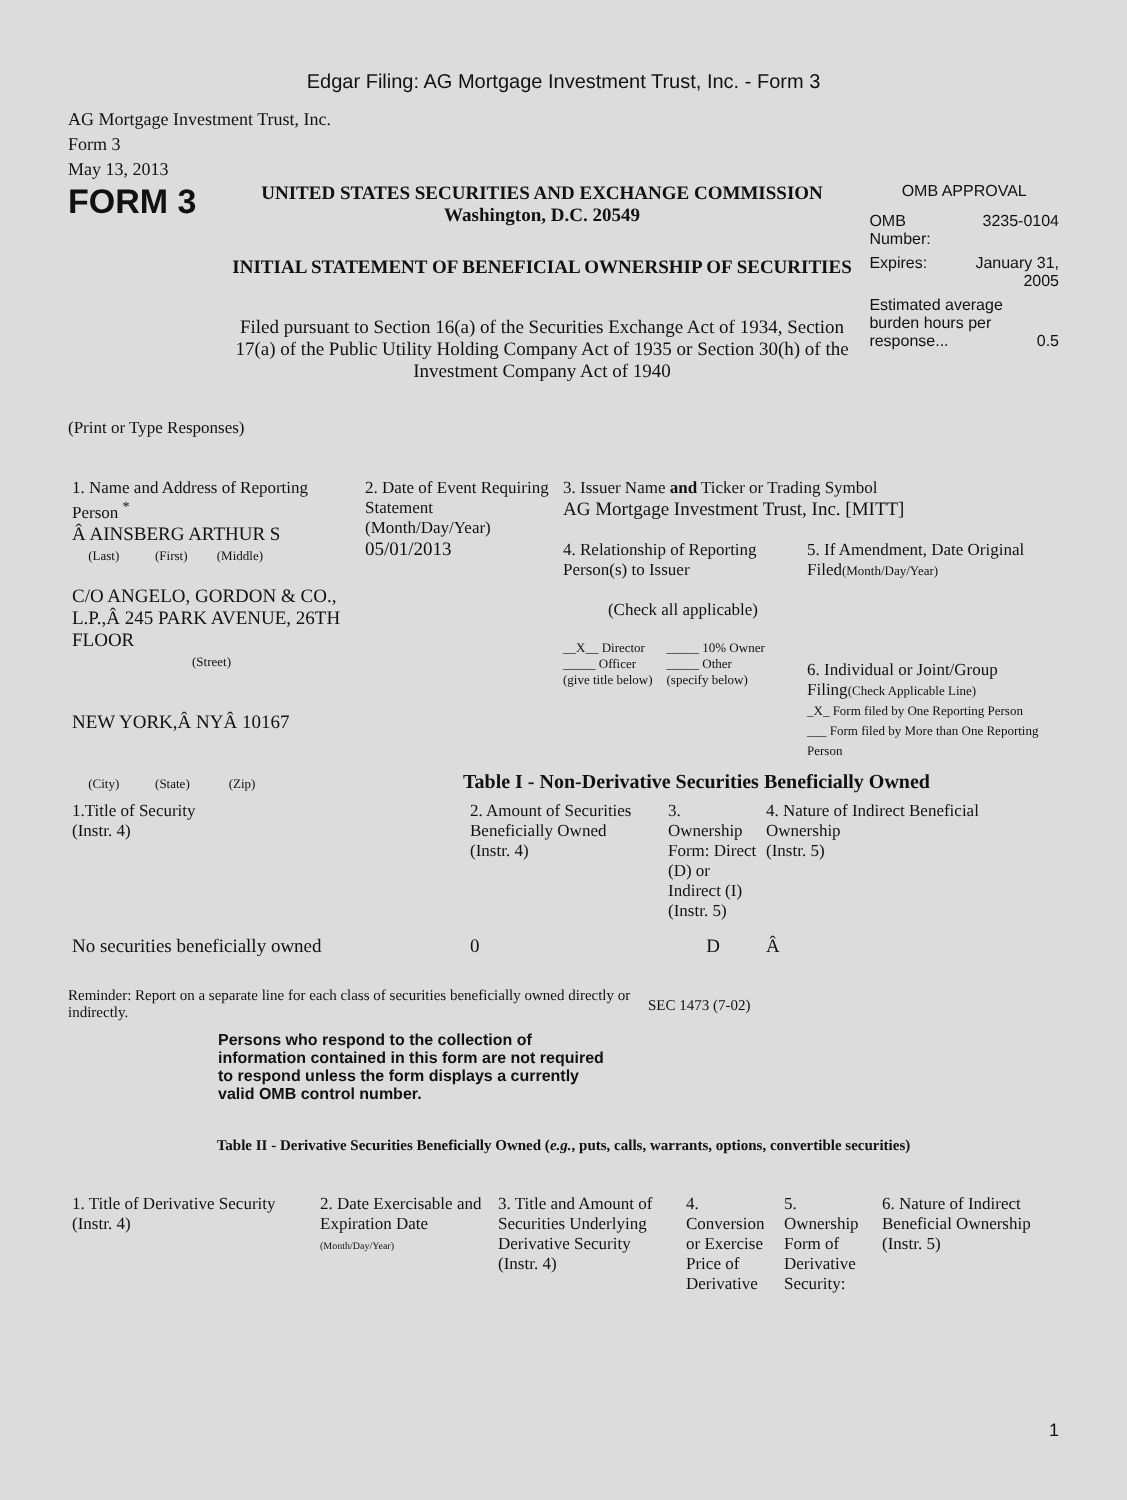Edgar Filing: AG Mortgage Investment Trust, Inc. - Form 3
AG Mortgage Investment Trust, Inc.
Form 3
May 13, 2013
FORM 3
UNITED STATES SECURITIES AND EXCHANGE COMMISSION
Washington, D.C. 20549
INITIAL STATEMENT OF BENEFICIAL OWNERSHIP OF SECURITIES
Filed pursuant to Section 16(a) of the Securities Exchange Act of 1934, Section 17(a) of the Public Utility Holding Company Act of 1935 or Section 30(h) of the Investment Company Act of 1940
OMB APPROVAL
OMB
Number: 3235-0104
Expires: January 31,
2005
Estimated average burden hours per response... 0.5
(Print or Type Responses)
| 1. Name and Address of Reporting Person <sup>*</sup> Â AINSBERG ARTHUR S (Last) (First) (Middle) C/O ANGELO, GORDON & CO., L.P.,Â 245 PARK AVENUE, 26TH FLOOR (Street) NEW YORK,Â NYÂ 10167 (City) (State) (Zip) | 2. Date of Event Requiring Statement (Month/Day/Year) 05/01/2013 | 3. Issuer Name and Ticker or Trading Symbol AG Mortgage Investment Trust, Inc. [MITT] / 4. Relationship of Reporting Person(s) to Issuer (Check all applicable) / __X__ Director _____ Officer (give title below) / _____ 10% Owner _____ Other (specify below) / / 5. If Amendment, Date Original Filed (Month/Day/Year) 6. Individual or Joint/Group Filing (Check Applicable Line) _X_ Form filed by One Reporting Person ___ Form filed by More than One Reporting Person / Table I - Non-Derivative Securities Beneficially Owned |
| 1.Title of Security (Instr. 4) | 2. Amount of Securities Beneficially Owned (Instr. 4) | 3. Ownership Form: Direct (D) or Indirect (I) (Instr. 5) | 4. Nature of Indirect Beneficial Ownership (Instr. 5) |
| No securities beneficially owned | 0 | D | Â |
Reminder: Report on a separate line for each class of securities beneficially owned directly or indirectly.
SEC 1473 (7-02)
Persons who respond to the collection of information contained in this form are not required to respond unless the form displays a currently valid OMB control number.
Table II - Derivative Securities Beneficially Owned (e.g., puts, calls, warrants, options, convertible securities)
| 1. Title of Derivative Security (Instr. 4) | 2. Date Exercisable and Expiration Date (Month/Day/Year) | 3. Title and Amount of Securities Underlying Derivative Security (Instr. 4) | 4. Conversion or Exercise Price of Derivative | 5. Ownership Form of Derivative Security: | 6. Nature of Indirect Beneficial Ownership (Instr. 5) |
1